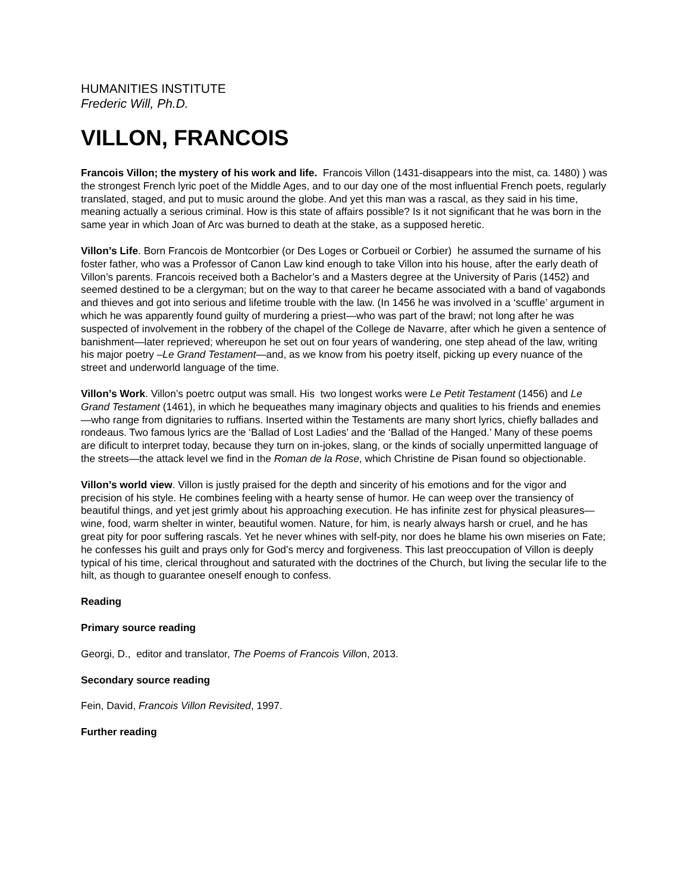HUMANITIES INSTITUTE
Frederic Will, Ph.D.
VILLON, FRANCOIS
Francois Villon; the mystery of his work and life. Francois Villon (1431-disappears into the mist, ca. 1480) ) was the strongest French lyric poet of the Middle Ages, and to our day one of the most influential French poets, regularly translated, staged, and put to music around the globe. And yet this man was a rascal, as they said in his time, meaning actually a serious criminal. How is this state of affairs possible? Is it not significant that he was born in the same year in which Joan of Arc was burned to death at the stake, as a supposed heretic.
Villon’s Life. Born Francois de Montcorbier (or Des Loges or Corbueil or Corbier) he assumed the surname of his foster father, who was a Professor of Canon Law kind enough to take Villon into his house, after the early death of Villon’s parents. Francois received both a Bachelor’s and a Masters degree at the University of Paris (1452) and seemed destined to be a clergyman; but on the way to that career he became associated with a band of vagabonds and thieves and got into serious and lifetime trouble with the law. (In 1456 he was involved in a ‘scuffle’ argument in which he was apparently found guilty of murdering a priest—who was part of the brawl; not long after he was suspected of involvement in the robbery of the chapel of the College de Navarre, after which he given a sentence of banishment—later reprieved; whereupon he set out on four years of wandering, one step ahead of the law, writing his major poetry –Le Grand Testament—and, as we know from his poetry itself, picking up every nuance of the street and underworld language of the time.
Villon’s Work. Villon’s poetrc output was small. His two longest works were Le Petit Testament (1456) and Le Grand Testament (1461), in which he bequeathes many imaginary objects and qualities to his friends and enemies—who range from dignitaries to ruffians. Inserted within the Testaments are many short lyrics, chiefly ballades and rondeaus. Two famous lyrics are the ‘Ballad of Lost Ladies’ and the ‘Ballad of the Hanged.’ Many of these poems are dificult to interpret today, because they turn on in-jokes, slang, or the kinds of socially unpermitted language of the streets—the attack level we find in the Roman de la Rose, which Christine de Pisan found so objectionable.
Villon’s world view. Villon is justly praised for the depth and sincerity of his emotions and for the vigor and precision of his style. He combines feeling with a hearty sense of humor. He can weep over the transiency of beautiful things, and yet jest grimly about his approaching execution. He has infinite zest for physical pleasures—wine, food, warm shelter in winter, beautiful women. Nature, for him, is nearly always harsh or cruel, and he has great pity for poor suffering rascals. Yet he never whines with self-pity, nor does he blame his own miseries on Fate; he confesses his guilt and prays only for God’s mercy and forgiveness. This last preoccupation of Villon is deeply typical of his time, clerical throughout and saturated with the doctrines of the Church, but living the secular life to the hilt, as though to guarantee oneself enough to confess.
Reading
Primary source reading
Georgi, D., editor and translator, The Poems of Francois Villon, 2013.
Secondary source reading
Fein, David, Francois Villon Revisited, 1997.
Further reading